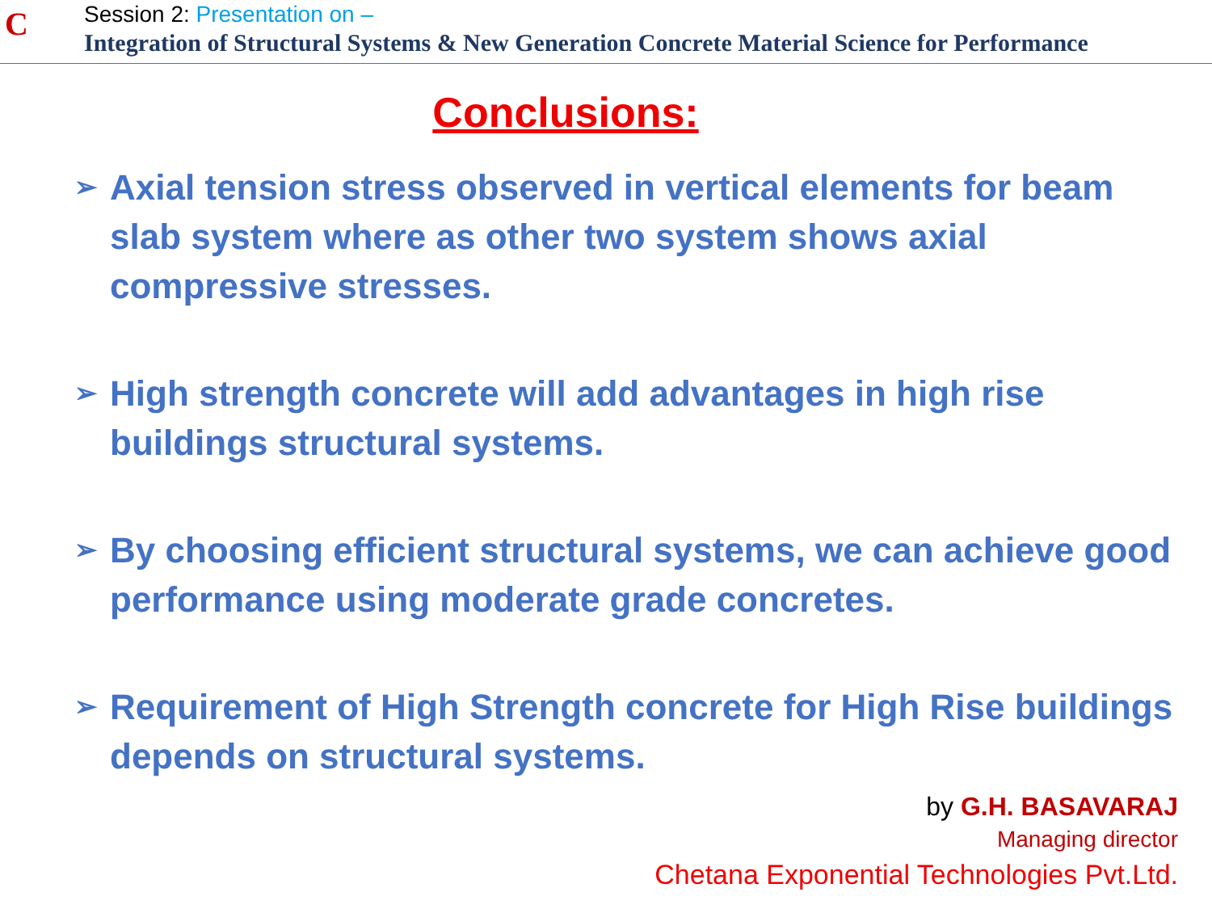C
Session 2: Presentation on –
Integration of Structural Systems & New Generation Concrete Material Science for Performance
Conclusions:
➢ Axial tension stress observed in vertical elements for beam slab system where as other two system shows axial compressive stresses.
➢ High strength concrete will add advantages in high rise buildings structural systems.
➢ By choosing efficient structural systems, we can achieve good performance using moderate grade concretes.
➢ Requirement of High Strength concrete for High Rise buildings depends on structural systems.
by G.H. BASAVARAJ
Managing director
Chetana Exponential Technologies Pvt.Ltd.